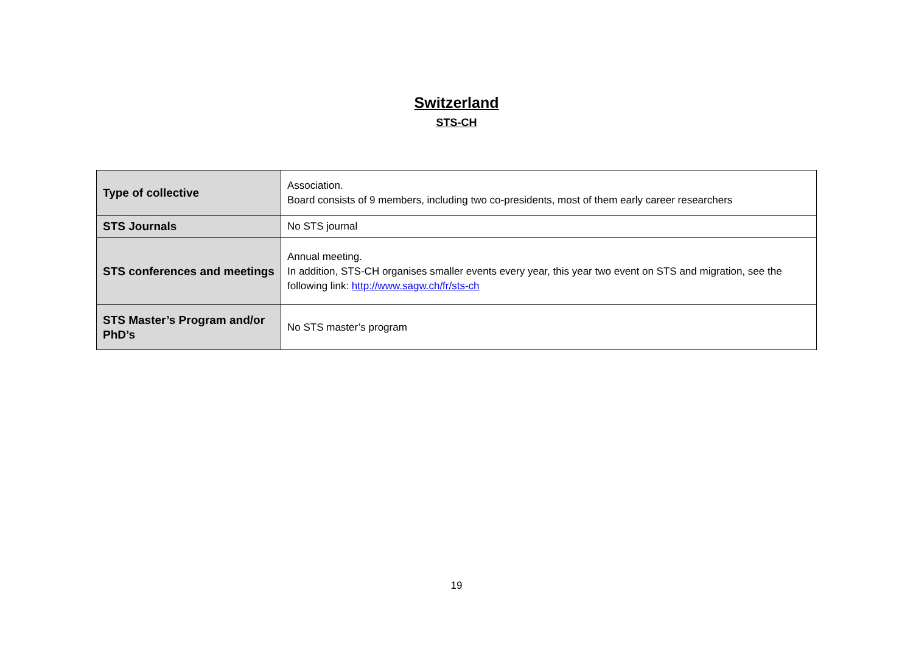Switzerland
STS-CH
| Type of collective | Association. Board consists of 9 members, including two co-presidents, most of them early career researchers |
| STS Journals | No STS journal |
| STS conferences and meetings | Annual meeting. In addition, STS-CH organises smaller events every year, this year two event on STS and migration, see the following link: http://www.sagw.ch/fr/sts-ch |
| STS Master’s Program and/or PhD’s | No STS master’s program |
19